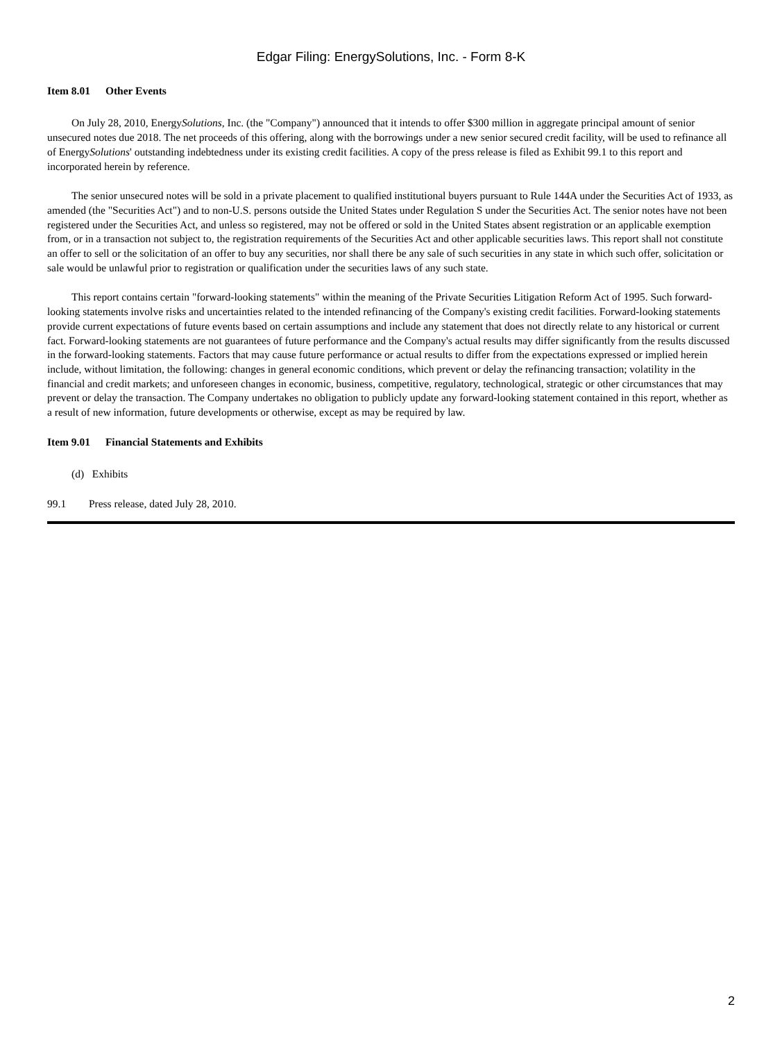Edgar Filing: EnergySolutions, Inc. - Form 8-K
Item 8.01 Other Events
On July 28, 2010, EnergySolutions, Inc. (the "Company") announced that it intends to offer $300 million in aggregate principal amount of senior unsecured notes due 2018. The net proceeds of this offering, along with the borrowings under a new senior secured credit facility, will be used to refinance all of EnergySolutions' outstanding indebtedness under its existing credit facilities. A copy of the press release is filed as Exhibit 99.1 to this report and incorporated herein by reference.
The senior unsecured notes will be sold in a private placement to qualified institutional buyers pursuant to Rule 144A under the Securities Act of 1933, as amended (the "Securities Act") and to non-U.S. persons outside the United States under Regulation S under the Securities Act. The senior notes have not been registered under the Securities Act, and unless so registered, may not be offered or sold in the United States absent registration or an applicable exemption from, or in a transaction not subject to, the registration requirements of the Securities Act and other applicable securities laws. This report shall not constitute an offer to sell or the solicitation of an offer to buy any securities, nor shall there be any sale of such securities in any state in which such offer, solicitation or sale would be unlawful prior to registration or qualification under the securities laws of any such state.
This report contains certain "forward-looking statements" within the meaning of the Private Securities Litigation Reform Act of 1995. Such forward-looking statements involve risks and uncertainties related to the intended refinancing of the Company's existing credit facilities. Forward-looking statements provide current expectations of future events based on certain assumptions and include any statement that does not directly relate to any historical or current fact. Forward-looking statements are not guarantees of future performance and the Company's actual results may differ significantly from the results discussed in the forward-looking statements. Factors that may cause future performance or actual results to differ from the expectations expressed or implied herein include, without limitation, the following: changes in general economic conditions, which prevent or delay the refinancing transaction; volatility in the financial and credit markets; and unforeseen changes in economic, business, competitive, regulatory, technological, strategic or other circumstances that may prevent or delay the transaction. The Company undertakes no obligation to publicly update any forward-looking statement contained in this report, whether as a result of new information, future developments or otherwise, except as may be required by law.
Item 9.01 Financial Statements and Exhibits
(d) Exhibits
99.1 Press release, dated July 28, 2010.
2